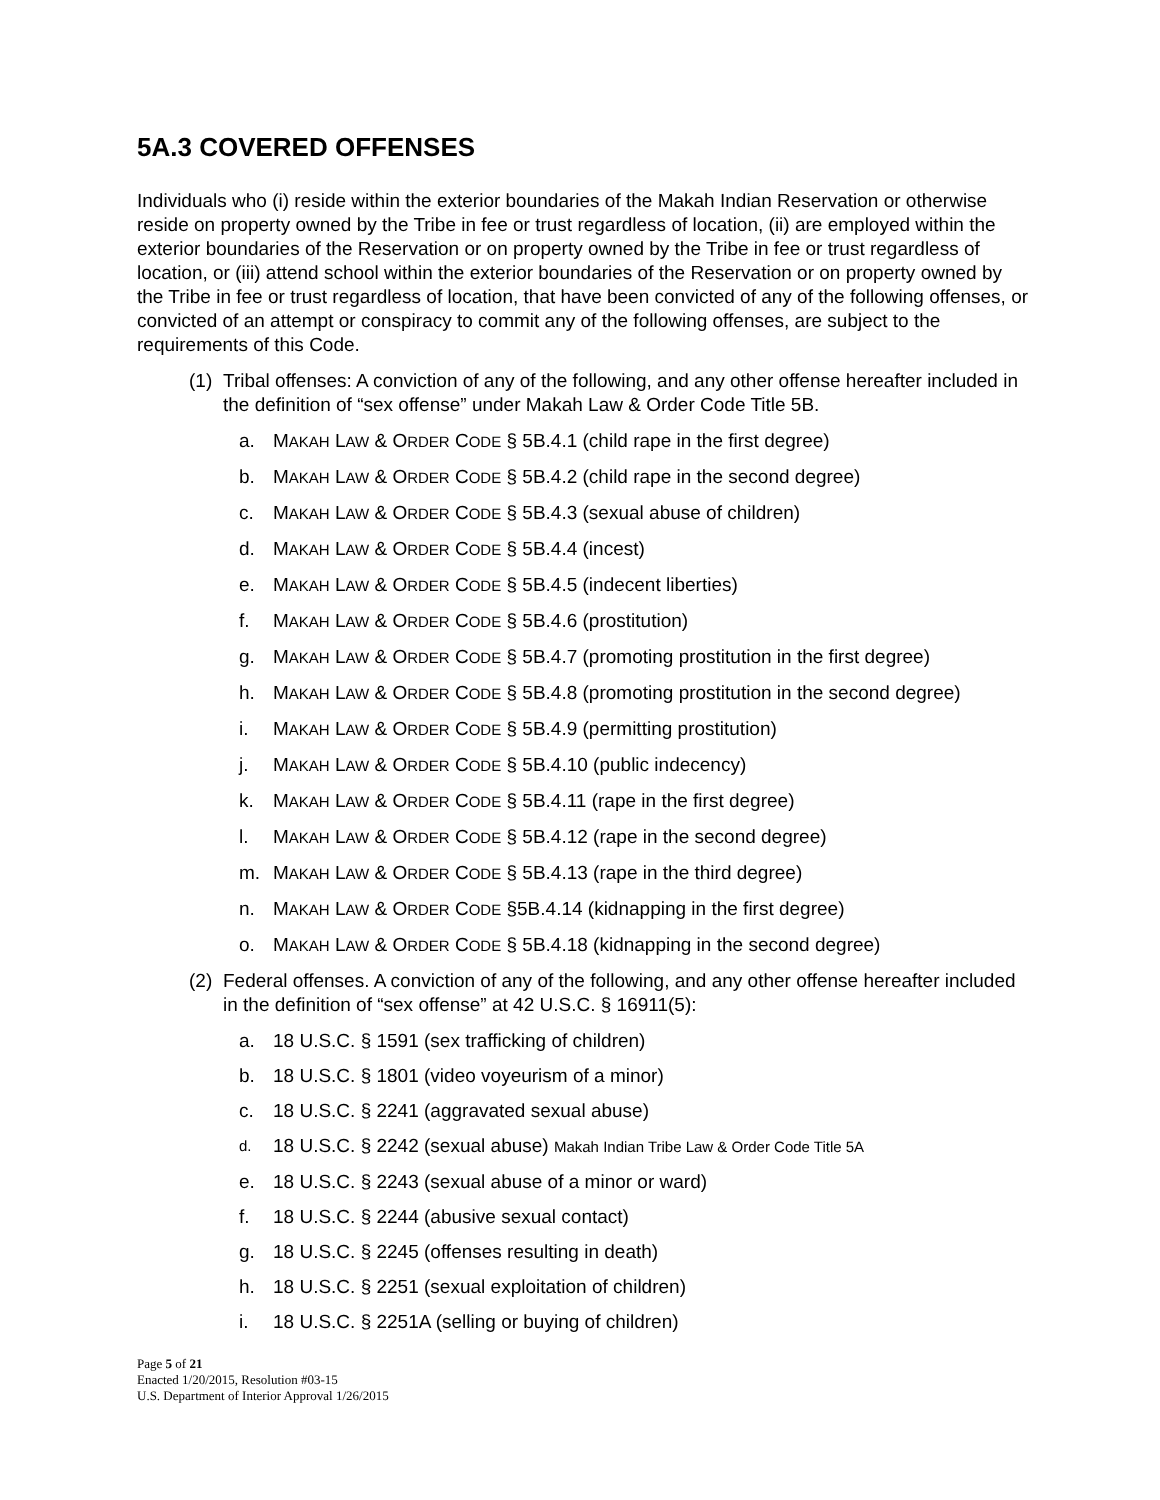5A.3 COVERED OFFENSES
Individuals who (i) reside within the exterior boundaries of the Makah Indian Reservation or otherwise reside on property owned by the Tribe in fee or trust regardless of location, (ii) are employed within the exterior boundaries of the Reservation or on property owned by the Tribe in fee or trust regardless of location, or (iii) attend school within the exterior boundaries of the Reservation or on property owned by the Tribe in fee or trust regardless of location, that have been convicted of any of the following offenses, or convicted of an attempt or conspiracy to commit any of the following offenses, are subject to the requirements of this Code.
(1) Tribal offenses: A conviction of any of the following, and any other offense hereafter included in the definition of “sex offense” under Makah Law & Order Code Title 5B.
a. MAKAH LAW & ORDER CODE § 5B.4.1 (child rape in the first degree)
b. MAKAH LAW & ORDER CODE § 5B.4.2 (child rape in the second degree)
c. MAKAH LAW & ORDER CODE § 5B.4.3 (sexual abuse of children)
d. MAKAH LAW & ORDER CODE § 5B.4.4 (incest)
e. MAKAH LAW & ORDER CODE § 5B.4.5 (indecent liberties)
f. MAKAH LAW & ORDER CODE § 5B.4.6 (prostitution)
g. MAKAH LAW & ORDER CODE § 5B.4.7 (promoting prostitution in the first degree)
h. MAKAH LAW & ORDER CODE § 5B.4.8 (promoting prostitution in the second degree)
i. MAKAH LAW & ORDER CODE § 5B.4.9 (permitting prostitution)
j. MAKAH LAW & ORDER CODE § 5B.4.10 (public indecency)
k. MAKAH LAW & ORDER CODE § 5B.4.11 (rape in the first degree)
l. MAKAH LAW & ORDER CODE § 5B.4.12 (rape in the second degree)
m. MAKAH LAW & ORDER CODE § 5B.4.13 (rape in the third degree)
n. MAKAH LAW & ORDER CODE §5B.4.14 (kidnapping in the first degree)
o. MAKAH LAW & ORDER CODE § 5B.4.18 (kidnapping in the second degree)
(2) Federal offenses. A conviction of any of the following, and any other offense hereafter included in the definition of “sex offense” at 42 U.S.C. § 16911(5):
a. 18 U.S.C. § 1591 (sex trafficking of children)
b. 18 U.S.C. § 1801 (video voyeurism of a minor)
c. 18 U.S.C. § 2241 (aggravated sexual abuse)
d. 18 U.S.C. § 2242 (sexual abuse) Makah Indian Tribe Law & Order Code Title 5A
e. 18 U.S.C. § 2243 (sexual abuse of a minor or ward)
f. 18 U.S.C. § 2244 (abusive sexual contact)
g. 18 U.S.C. § 2245 (offenses resulting in death)
h. 18 U.S.C. § 2251 (sexual exploitation of children)
i. 18 U.S.C. § 2251A (selling or buying of children)
Page 5 of 21
Enacted 1/20/2015, Resolution #03-15
U.S. Department of Interior Approval 1/26/2015